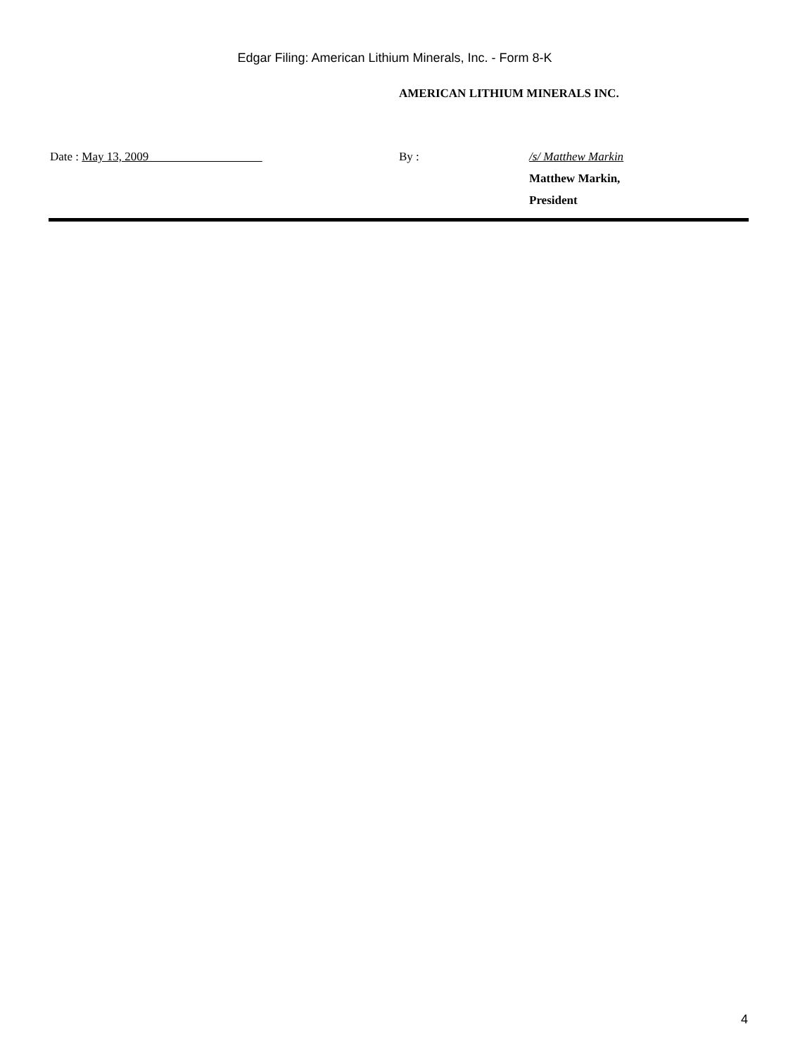Edgar Filing: American Lithium Minerals, Inc. - Form 8-K
AMERICAN LITHIUM MINERALS INC.
Date : May 13, 2009 By :
/s/ Matthew Markin
Matthew Markin,
President
4